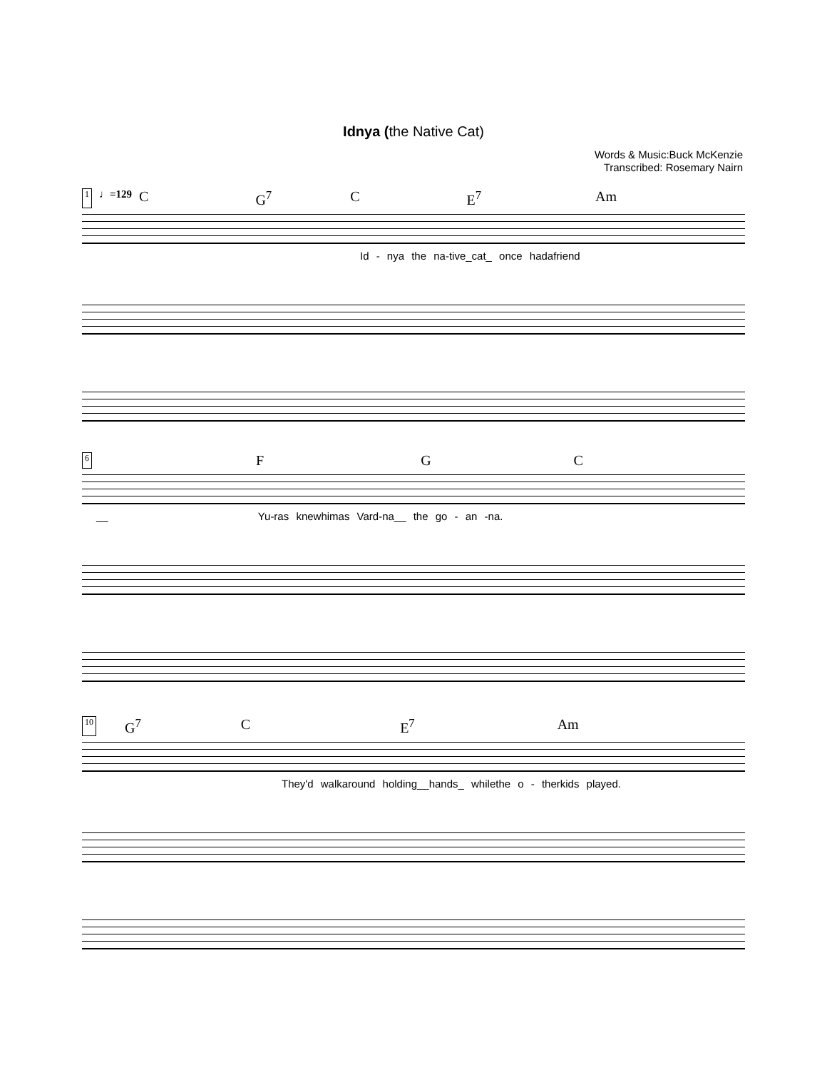Idnya (the Native Cat)
Words & Music:Buck McKenzie
Transcribed: Rosemary Nairn
1 ♩=129 C G<sup>7</sup> C E<sup>7</sup> Am
Id - nya the na-tive_cat_ once hadafriend
6 F G C
__ Yu-ras knewhimas Vard-na__ the go - an -na.
10 G<sup>7</sup> C E<sup>7</sup> Am
They'd walkaround holding__hands_ whilethe o - therkids played.